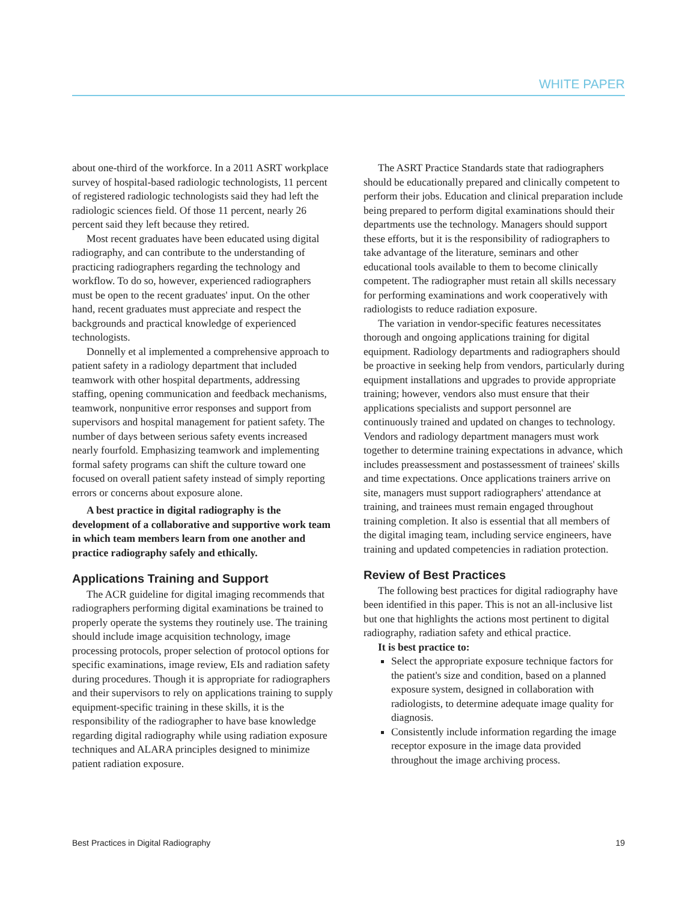WHITE PAPER
about one-third of the workforce. In a 2011 ASRT workplace survey of hospital-based radiologic technologists, 11 percent of registered radiologic technologists said they had left the radiologic sciences field. Of those 11 percent, nearly 26 percent said they left because they retired.
Most recent graduates have been educated using digital radiography, and can contribute to the understanding of practicing radiographers regarding the technology and workflow. To do so, however, experienced radiographers must be open to the recent graduates' input. On the other hand, recent graduates must appreciate and respect the backgrounds and practical knowledge of experienced technologists.
Donnelly et al implemented a comprehensive approach to patient safety in a radiology department that included teamwork with other hospital departments, addressing staffing, opening communication and feedback mechanisms, teamwork, nonpunitive error responses and support from supervisors and hospital management for patient safety. The number of days between serious safety events increased nearly fourfold. Emphasizing teamwork and implementing formal safety programs can shift the culture toward one focused on overall patient safety instead of simply reporting errors or concerns about exposure alone.
A best practice in digital radiography is the development of a collaborative and supportive work team in which team members learn from one another and practice radiography safely and ethically.
Applications Training and Support
The ACR guideline for digital imaging recommends that radiographers performing digital examinations be trained to properly operate the systems they routinely use. The training should include image acquisition technology, image processing protocols, proper selection of protocol options for specific examinations, image review, EIs and radiation safety during procedures. Though it is appropriate for radiographers and their supervisors to rely on applications training to supply equipment-specific training in these skills, it is the responsibility of the radiographer to have base knowledge regarding digital radiography while using radiation exposure techniques and ALARA principles designed to minimize patient radiation exposure.
The ASRT Practice Standards state that radiographers should be educationally prepared and clinically competent to perform their jobs. Education and clinical preparation include being prepared to perform digital examinations should their departments use the technology. Managers should support these efforts, but it is the responsibility of radiographers to take advantage of the literature, seminars and other educational tools available to them to become clinically competent. The radiographer must retain all skills necessary for performing examinations and work cooperatively with radiologists to reduce radiation exposure.
The variation in vendor-specific features necessitates thorough and ongoing applications training for digital equipment. Radiology departments and radiographers should be proactive in seeking help from vendors, particularly during equipment installations and upgrades to provide appropriate training; however, vendors also must ensure that their applications specialists and support personnel are continuously trained and updated on changes to technology. Vendors and radiology department managers must work together to determine training expectations in advance, which includes preassessment and postassessment of trainees' skills and time expectations. Once applications trainers arrive on site, managers must support radiographers' attendance at training, and trainees must remain engaged throughout training completion. It also is essential that all members of the digital imaging team, including service engineers, have training and updated competencies in radiation protection.
Review of Best Practices
The following best practices for digital radiography have been identified in this paper. This is not an all-inclusive list but one that highlights the actions most pertinent to digital radiography, radiation safety and ethical practice.
It is best practice to:
Select the appropriate exposure technique factors for the patient's size and condition, based on a planned exposure system, designed in collaboration with radiologists, to determine adequate image quality for diagnosis.
Consistently include information regarding the image receptor exposure in the image data provided throughout the image archiving process.
Best Practices in Digital Radiography 19